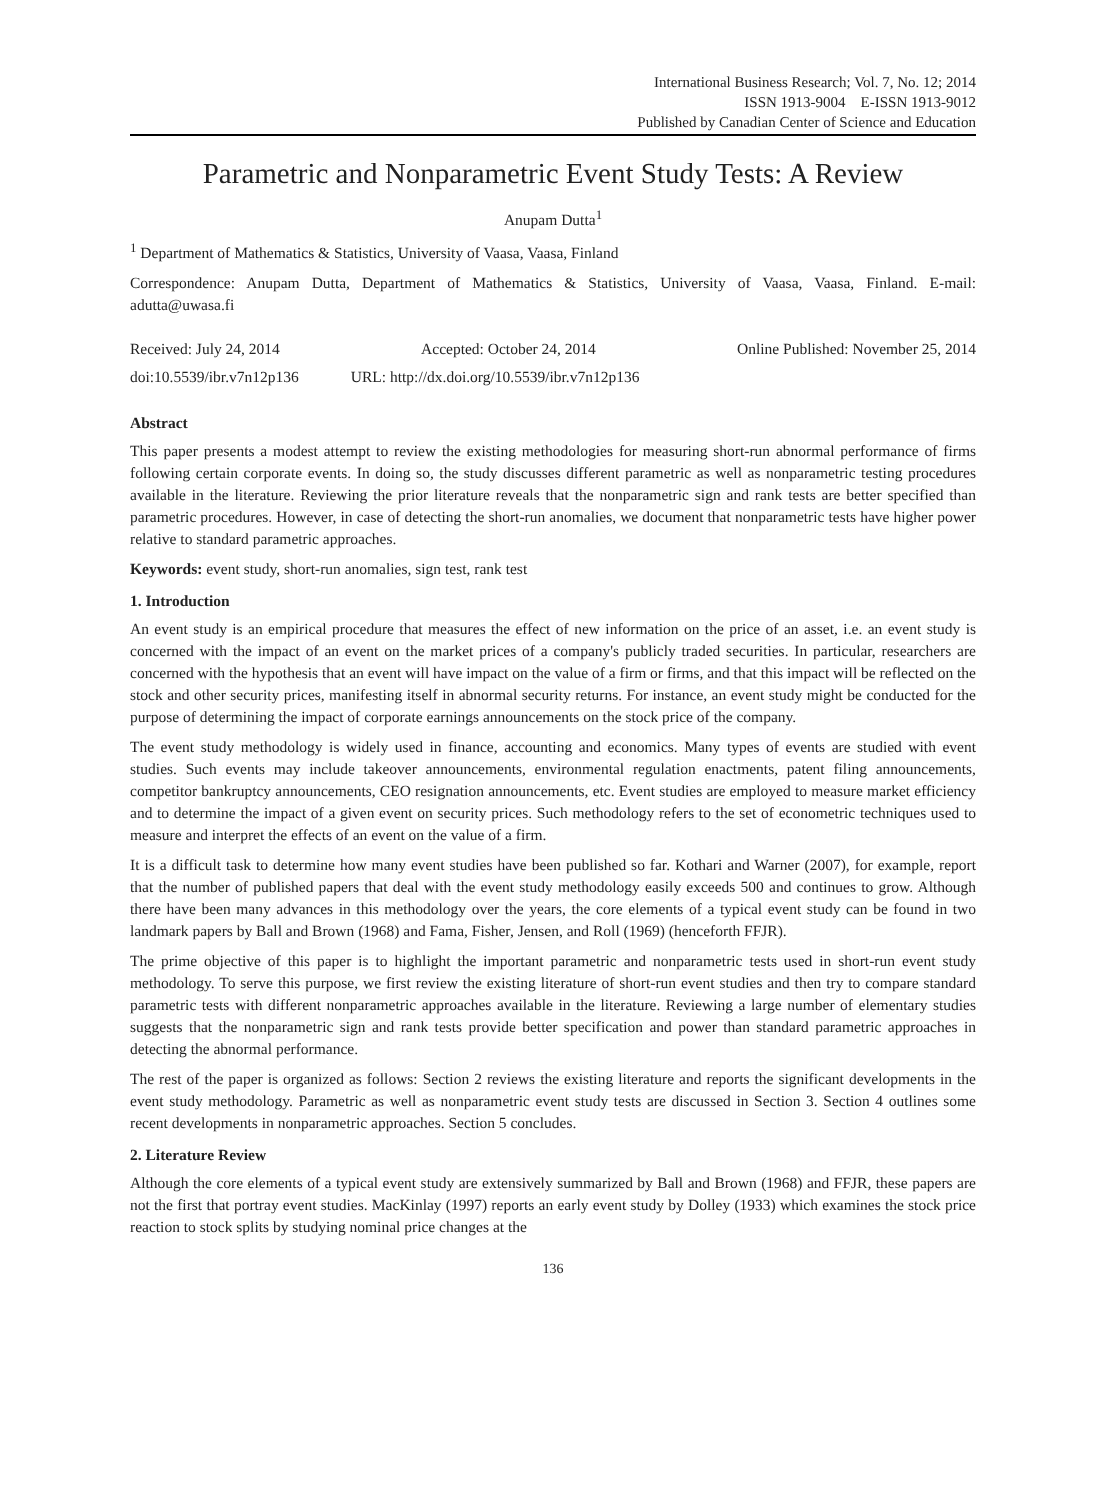International Business Research; Vol. 7, No. 12; 2014
ISSN 1913-9004 E-ISSN 1913-9012
Published by Canadian Center of Science and Education
Parametric and Nonparametric Event Study Tests: A Review
Anupam Dutta<sup>1</sup>
<sup>1</sup> Department of Mathematics & Statistics, University of Vaasa, Vaasa, Finland
Correspondence: Anupam Dutta, Department of Mathematics & Statistics, University of Vaasa, Vaasa, Finland. E-mail: adutta@uwasa.fi
Received: July 24, 2014 Accepted: October 24, 2014 Online Published: November 25, 2014
doi:10.5539/ibr.v7n12p136 URL: http://dx.doi.org/10.5539/ibr.v7n12p136
Abstract
This paper presents a modest attempt to review the existing methodologies for measuring short-run abnormal performance of firms following certain corporate events. In doing so, the study discusses different parametric as well as nonparametric testing procedures available in the literature. Reviewing the prior literature reveals that the nonparametric sign and rank tests are better specified than parametric procedures. However, in case of detecting the short-run anomalies, we document that nonparametric tests have higher power relative to standard parametric approaches.
Keywords: event study, short-run anomalies, sign test, rank test
1. Introduction
An event study is an empirical procedure that measures the effect of new information on the price of an asset, i.e. an event study is concerned with the impact of an event on the market prices of a company's publicly traded securities. In particular, researchers are concerned with the hypothesis that an event will have impact on the value of a firm or firms, and that this impact will be reflected on the stock and other security prices, manifesting itself in abnormal security returns. For instance, an event study might be conducted for the purpose of determining the impact of corporate earnings announcements on the stock price of the company.
The event study methodology is widely used in finance, accounting and economics. Many types of events are studied with event studies. Such events may include takeover announcements, environmental regulation enactments, patent filing announcements, competitor bankruptcy announcements, CEO resignation announcements, etc. Event studies are employed to measure market efficiency and to determine the impact of a given event on security prices. Such methodology refers to the set of econometric techniques used to measure and interpret the effects of an event on the value of a firm.
It is a difficult task to determine how many event studies have been published so far. Kothari and Warner (2007), for example, report that the number of published papers that deal with the event study methodology easily exceeds 500 and continues to grow. Although there have been many advances in this methodology over the years, the core elements of a typical event study can be found in two landmark papers by Ball and Brown (1968) and Fama, Fisher, Jensen, and Roll (1969) (henceforth FFJR).
The prime objective of this paper is to highlight the important parametric and nonparametric tests used in short-run event study methodology. To serve this purpose, we first review the existing literature of short-run event studies and then try to compare standard parametric tests with different nonparametric approaches available in the literature. Reviewing a large number of elementary studies suggests that the nonparametric sign and rank tests provide better specification and power than standard parametric approaches in detecting the abnormal performance.
The rest of the paper is organized as follows: Section 2 reviews the existing literature and reports the significant developments in the event study methodology. Parametric as well as nonparametric event study tests are discussed in Section 3. Section 4 outlines some recent developments in nonparametric approaches. Section 5 concludes.
2. Literature Review
Although the core elements of a typical event study are extensively summarized by Ball and Brown (1968) and FFJR, these papers are not the first that portray event studies. MacKinlay (1997) reports an early event study by Dolley (1933) which examines the stock price reaction to stock splits by studying nominal price changes at the
136